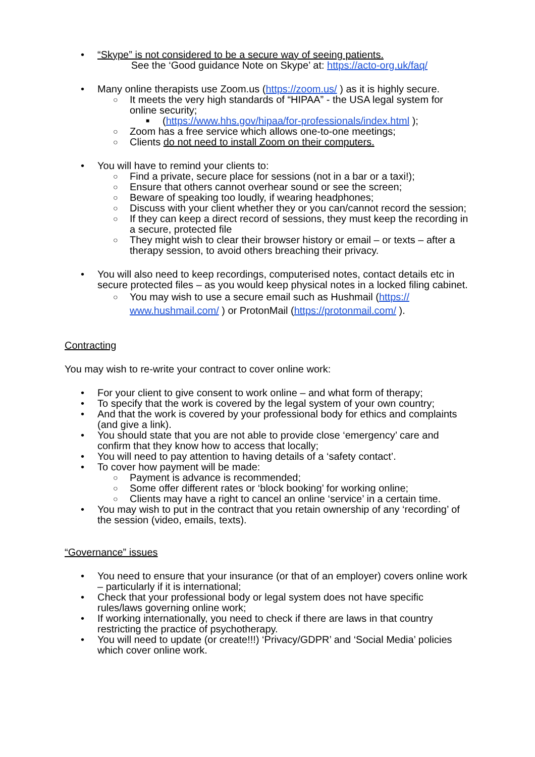• “Skype” is not considered to be a secure way of seeing patients.
See the ‘Good guidance Note on Skype’ at: https://acto-org.uk/faq/
• Many online therapists use Zoom.us (https://zoom.us/ ) as it is highly secure.
○ It meets the very high standards of “HIPAA” - the USA legal system for online security;
■ (https://www.hhs.gov/hipaa/for-professionals/index.html );
○ Zoom has a free service which allows one-to-one meetings;
○ Clients do not need to install Zoom on their computers.
• You will have to remind your clients to:
○ Find a private, secure place for sessions (not in a bar or a taxi!);
○ Ensure that others cannot overhear sound or see the screen;
○ Beware of speaking too loudly, if wearing headphones;
○ Discuss with your client whether they or you can/cannot record the session;
○ If they can keep a direct record of sessions, they must keep the recording in a secure, protected file
○ They might wish to clear their browser history or email – or texts – after a therapy session, to avoid others breaching their privacy.
• You will also need to keep recordings, computerised notes, contact details etc in secure protected files – as you would keep physical notes in a locked filing cabinet.
○ You may wish to use a secure email such as Hushmail (https://
www.hushmail.com/ ) or ProtonMail (https://protonmail.com/ ).
Contracting
You may wish to re-write your contract to cover online work:
• For your client to give consent to work online – and what form of therapy;
• To specify that the work is covered by the legal system of your own country;
• And that the work is covered by your professional body for ethics and complaints (and give a link).
• You should state that you are not able to provide close ‘emergency’ care and confirm that they know how to access that locally;
• You will need to pay attention to having details of a ‘safety contact’.
• To cover how payment will be made:
○ Payment is advance is recommended;
○ Some offer different rates or ‘block booking’ for working online;
○ Clients may have a right to cancel an online ‘service’ in a certain time.
• You may wish to put in the contract that you retain ownership of any ‘recording’ of the session (video, emails, texts).
“Governance” issues
• You need to ensure that your insurance (or that of an employer) covers online work – particularly if it is international;
• Check that your professional body or legal system does not have specific rules/laws governing online work;
• If working internationally, you need to check if there are laws in that country restricting the practice of psychotherapy.
• You will need to update (or create!!!) ‘Privacy/GDPR’ and ‘Social Media’ policies which cover online work.